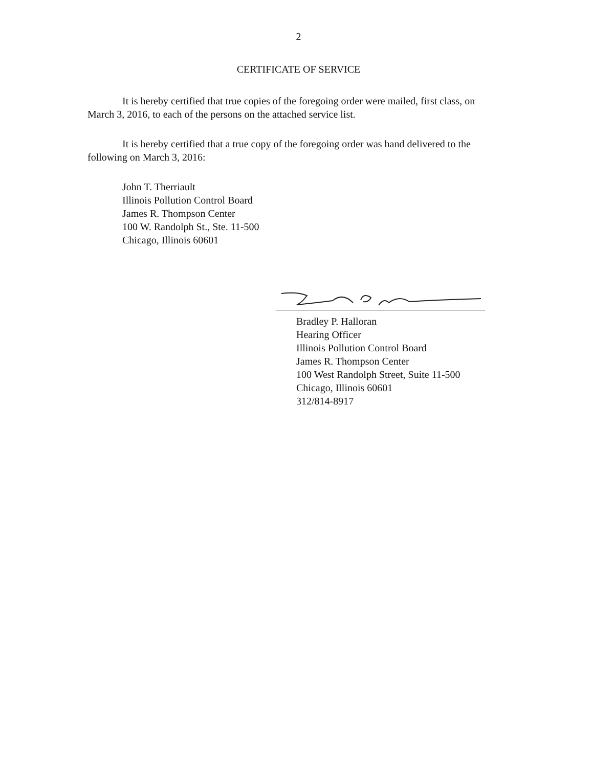2
CERTIFICATE OF SERVICE
It is hereby certified that true copies of the foregoing order were mailed, first class, on March 3, 2016, to each of the persons on the attached service list.
It is hereby certified that a true copy of the foregoing order was hand delivered to the following on March 3, 2016:
John T. Therriault
Illinois Pollution Control Board
James R. Thompson Center
100 W. Randolph St., Ste. 11-500
Chicago, Illinois 60601
Bradley P. Halloran
Hearing Officer
Illinois Pollution Control Board
James R. Thompson Center
100 West Randolph Street, Suite 11-500
Chicago, Illinois 60601
312/814-8917